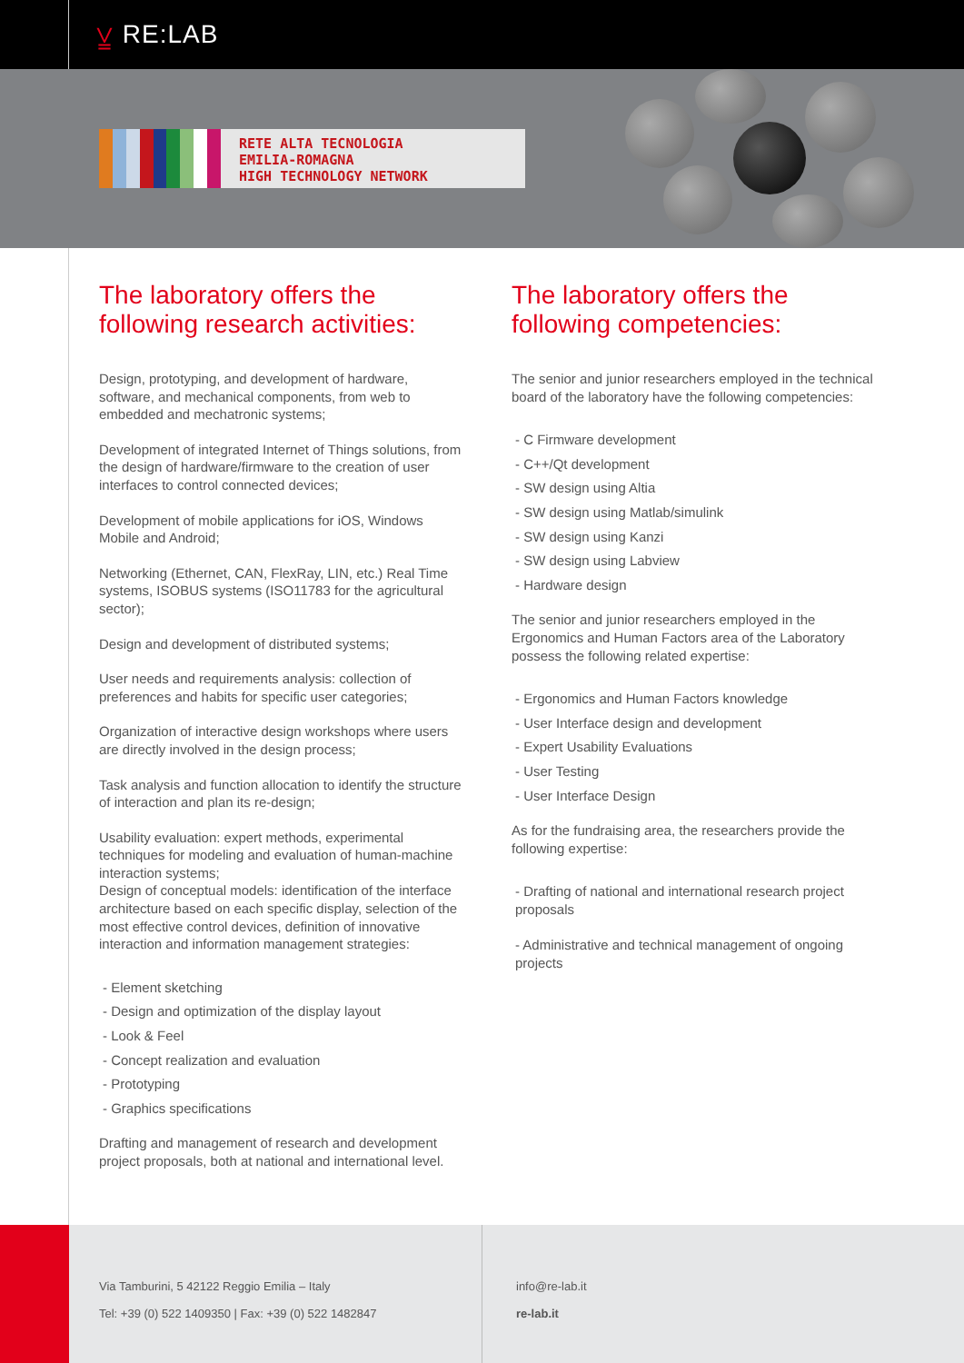⩣ RE:LAB
RETE ALTA TECNOLOGIA
EMILIA-ROMAGNA
HIGH TECHNOLOGY NETWORK
The laboratory offers the following research activities:
Design, prototyping, and development of hardware, software, and mechanical components, from web to embedded and mechatronic systems;
Development of integrated Internet of Things solutions, from the design of hardware/firmware to the creation of user interfaces to control connected devices;
Development of mobile applications for iOS, Windows Mobile and Android;
Networking (Ethernet, CAN, FlexRay, LIN, etc.) Real Time systems, ISOBUS systems (ISO11783 for the agricultural sector);
Design and development of distributed systems;
User needs and requirements analysis: collection of preferences and habits for specific user categories;
Organization of interactive design workshops where users are directly involved in the design process;
Task analysis and function allocation to identify the structure of interaction and plan its re-design;
Usability evaluation: expert methods, experimental techniques for modeling and evaluation of human-machine interaction systems;
Design of conceptual models: identification of the interface architecture based on each specific display, selection of the most effective control devices, definition of innovative interaction and information management strategies:
- Element sketching
- Design and optimization of the display layout
- Look & Feel
- Concept realization and evaluation
- Prototyping
- Graphics specifications
Drafting and management of research and development project proposals, both at national and international level.
The laboratory offers the following competencies:
The senior and junior researchers employed in the technical board of the laboratory have the following competencies:
- C Firmware development
- C++/Qt development
- SW design using Altia
- SW design using Matlab/simulink
- SW design using Kanzi
- SW design using Labview
- Hardware design
The senior and junior researchers employed in the Ergonomics and Human Factors area of the Laboratory possess the following related expertise:
- Ergonomics and Human Factors knowledge
- User Interface design and development
- Expert Usability Evaluations
- User Testing
- User Interface Design
As for the fundraising area, the researchers provide the following expertise:
- Drafting of national and international research project proposals
- Administrative and technical management of ongoing projects
Via Tamburini, 5 42122 Reggio Emilia – Italy
Tel: +39 (0) 522 1409350 | Fax: +39 (0) 522 1482847
info@re-lab.it
re-lab.it